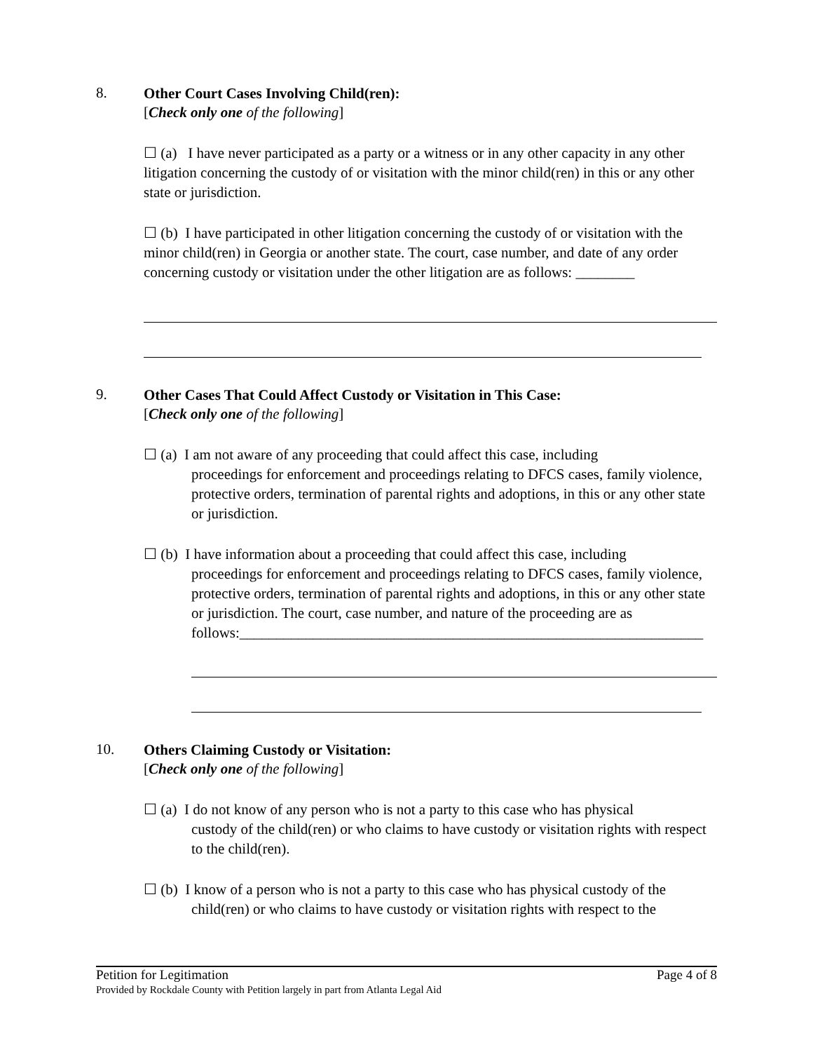8.
Other Court Cases Involving Child(ren):
[Check only one of the following]
☐ (a) I have never participated as a party or a witness or in any other capacity in any other litigation concerning the custody of or visitation with the minor child(ren) in this or any other state or jurisdiction.
☐ (b) I have participated in other litigation concerning the custody of or visitation with the minor child(ren) in Georgia or another state. The court, case number, and date of any order concerning custody or visitation under the other litigation are as follows: ________
9.
Other Cases That Could Affect Custody or Visitation in This Case:
[Check only one of the following]
☐ (a) I am not aware of any proceeding that could affect this case, including
proceedings for enforcement and proceedings relating to DFCS cases, family violence, protective orders, termination of parental rights and adoptions, in this or any other state or jurisdiction.
☐ (b) I have information about a proceeding that could affect this case, including
proceedings for enforcement and proceedings relating to DFCS cases, family violence, protective orders, termination of parental rights and adoptions, in this or any other state or jurisdiction. The court, case number, and nature of the proceeding are as follows:_______________________________________________________________
10.
Others Claiming Custody or Visitation:
[Check only one of the following]
☐ (a) I do not know of any person who is not a party to this case who has physical
custody of the child(ren) or who claims to have custody or visitation rights with respect to the child(ren).
☐ (b) I know of a person who is not a party to this case who has physical custody of the
child(ren) or who claims to have custody or visitation rights with respect to the
Petition for Legitimation Page 4 of 8
Provided by Rockdale County with Petition largely in part from Atlanta Legal Aid